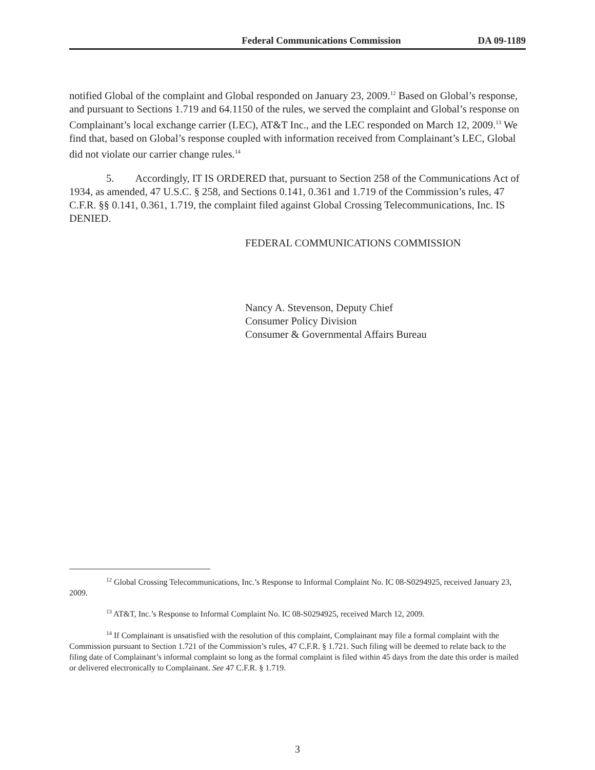Federal Communications Commission DA 09-1189
notified Global of the complaint and Global responded on January 23, 2009.<sup>12</sup> Based on Global’s response, and pursuant to Sections 1.719 and 64.1150 of the rules, we served the complaint and Global’s response on Complainant’s local exchange carrier (LEC), AT&T Inc., and the LEC responded on March 12, 2009.<sup>13</sup> We find that, based on Global’s response coupled with information received from Complainant’s LEC, Global did not violate our carrier change rules.<sup>14</sup>
5. Accordingly, IT IS ORDERED that, pursuant to Section 258 of the Communications Act of 1934, as amended, 47 U.S.C. § 258, and Sections 0.141, 0.361 and 1.719 of the Commission’s rules, 47 C.F.R. §§ 0.141, 0.361, 1.719, the complaint filed against Global Crossing Telecommunications, Inc. IS DENIED.
FEDERAL COMMUNICATIONS COMMISSION
Nancy A. Stevenson, Deputy Chief
Consumer Policy Division
Consumer & Governmental Affairs Bureau
<sup>12</sup> Global Crossing Telecommunications, Inc.’s Response to Informal Complaint No. IC 08-S0294925, received January 23, 2009.
<sup>13</sup> AT&T, Inc.’s Response to Informal Complaint No. IC 08-S0294925, received March 12, 2009.
<sup>14</sup> If Complainant is unsatisfied with the resolution of this complaint, Complainant may file a formal complaint with the Commission pursuant to Section 1.721 of the Commission’s rules, 47 C.F.R. § 1.721. Such filing will be deemed to relate back to the filing date of Complainant’s informal complaint so long as the formal complaint is filed within 45 days from the date this order is mailed or delivered electronically to Complainant. See 47 C.F.R. § 1.719.
3